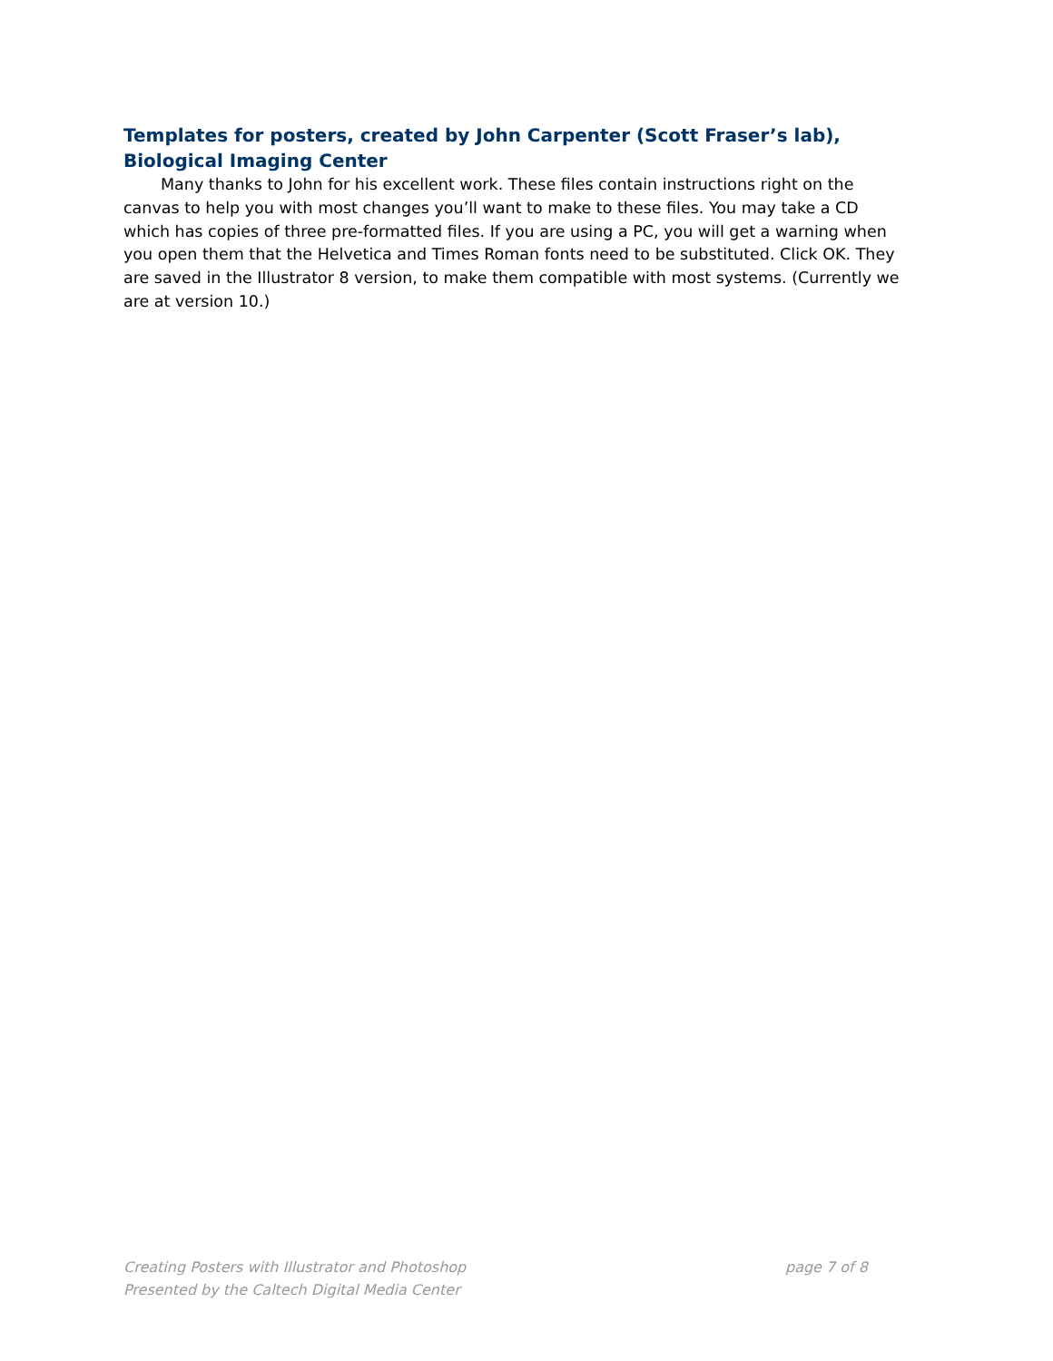Templates for posters, created by John Carpenter (Scott Fraser’s lab), Biological Imaging Center
Many thanks to John for his excellent work. These files contain instructions right on the canvas to help you with most changes you’ll want to make to these files. You may take a CD which has copies of three pre-formatted files. If you are using a PC, you will get a warning when you open them that the Helvetica and Times Roman fonts need to be substituted. Click OK. They are saved in the Illustrator 8 version, to make them compatible with most systems. (Currently we are at version 10.)
Creating Posters with Illustrator and Photoshop page 7 of 8
Presented by the Caltech Digital Media Center